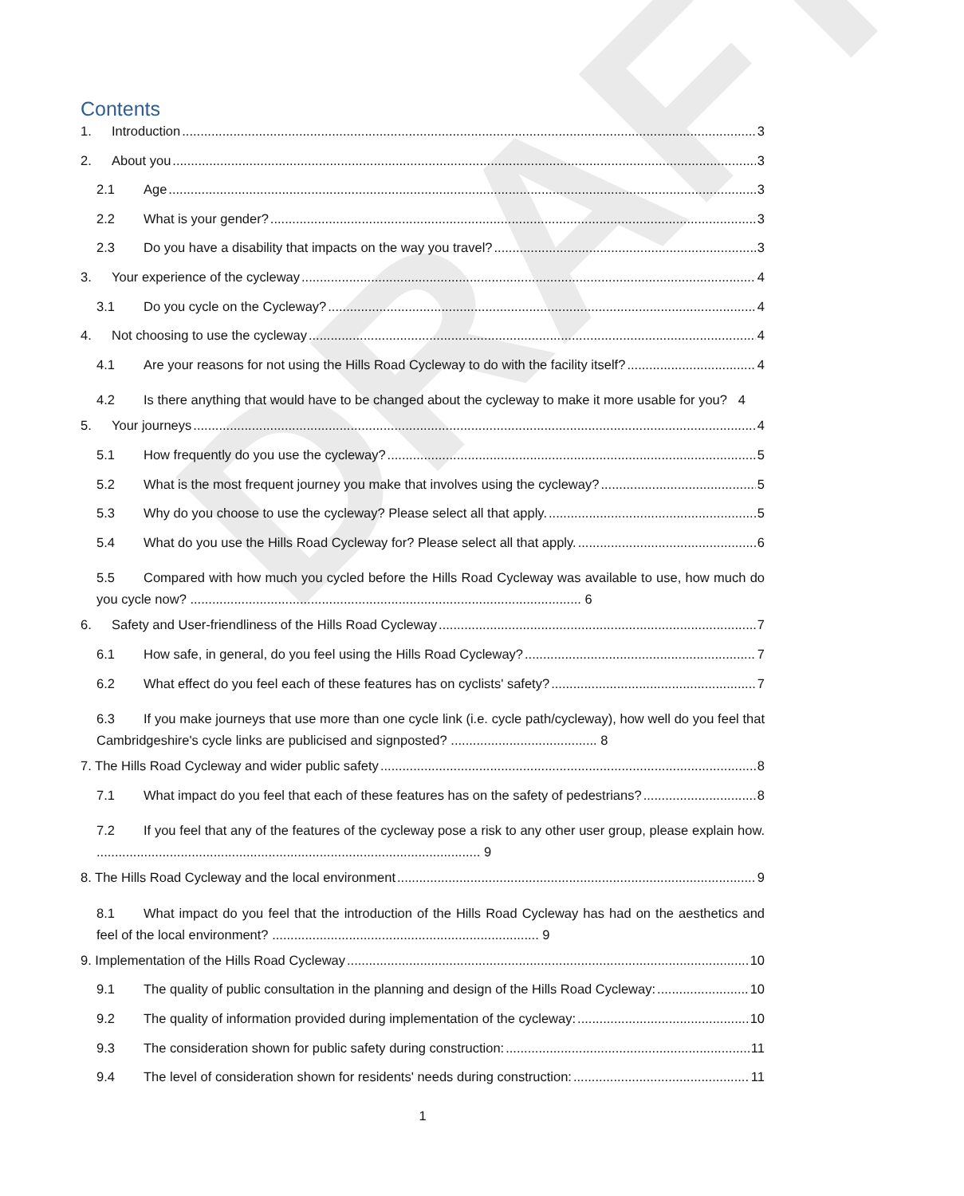DRAFT
Contents
1. Introduction 3
2. About you 3
2.1 Age 3
2.2 What is your gender? 3
2.3 Do you have a disability that impacts on the way you travel? 3
3. Your experience of the cycleway 4
3.1 Do you cycle on the Cycleway? 4
4. Not choosing to use the cycleway 4
4.1 Are your reasons for not using the Hills Road Cycleway to do with the facility itself? 4
4.2 Is there anything that would have to be changed about the cycleway to make it more usable for you? 4
5. Your journeys 4
5.1 How frequently do you use the cycleway? 5
5.2 What is the most frequent journey you make that involves using the cycleway? 5
5.3 Why do you choose to use the cycleway? Please select all that apply. 5
5.4 What do you use the Hills Road Cycleway for? Please select all that apply. 6
5.5 Compared with how much you cycled before the Hills Road Cycleway was available to use, how much do you cycle now? ........................................................................................................... 6
6. Safety and User-friendliness of the Hills Road Cycleway 7
6.1 How safe, in general, do you feel using the Hills Road Cycleway? 7
6.2 What effect do you feel each of these features has on cyclists' safety? 7
6.3 If you make journeys that use more than one cycle link (i.e. cycle path/cycleway), how well do you feel that Cambridgeshire's cycle links are publicised and signposted? ........................................ 8
7. The Hills Road Cycleway and wider public safety 8
7.1 What impact do you feel that each of these features has on the safety of pedestrians? 8
7.2 If you feel that any of the features of the cycleway pose a risk to any other user group, please explain how. ......................................................................................................... 9
8. The Hills Road Cycleway and the local environment 9
8.1 What impact do you feel that the introduction of the Hills Road Cycleway has had on the aesthetics and feel of the local environment? ......................................................................... 9
9. Implementation of the Hills Road Cycleway 10
9.1 The quality of public consultation in the planning and design of the Hills Road Cycleway: 10
9.2 The quality of information provided during implementation of the cycleway: 10
9.3 The consideration shown for public safety during construction: 11
9.4 The level of consideration shown for residents' needs during construction: 11
1